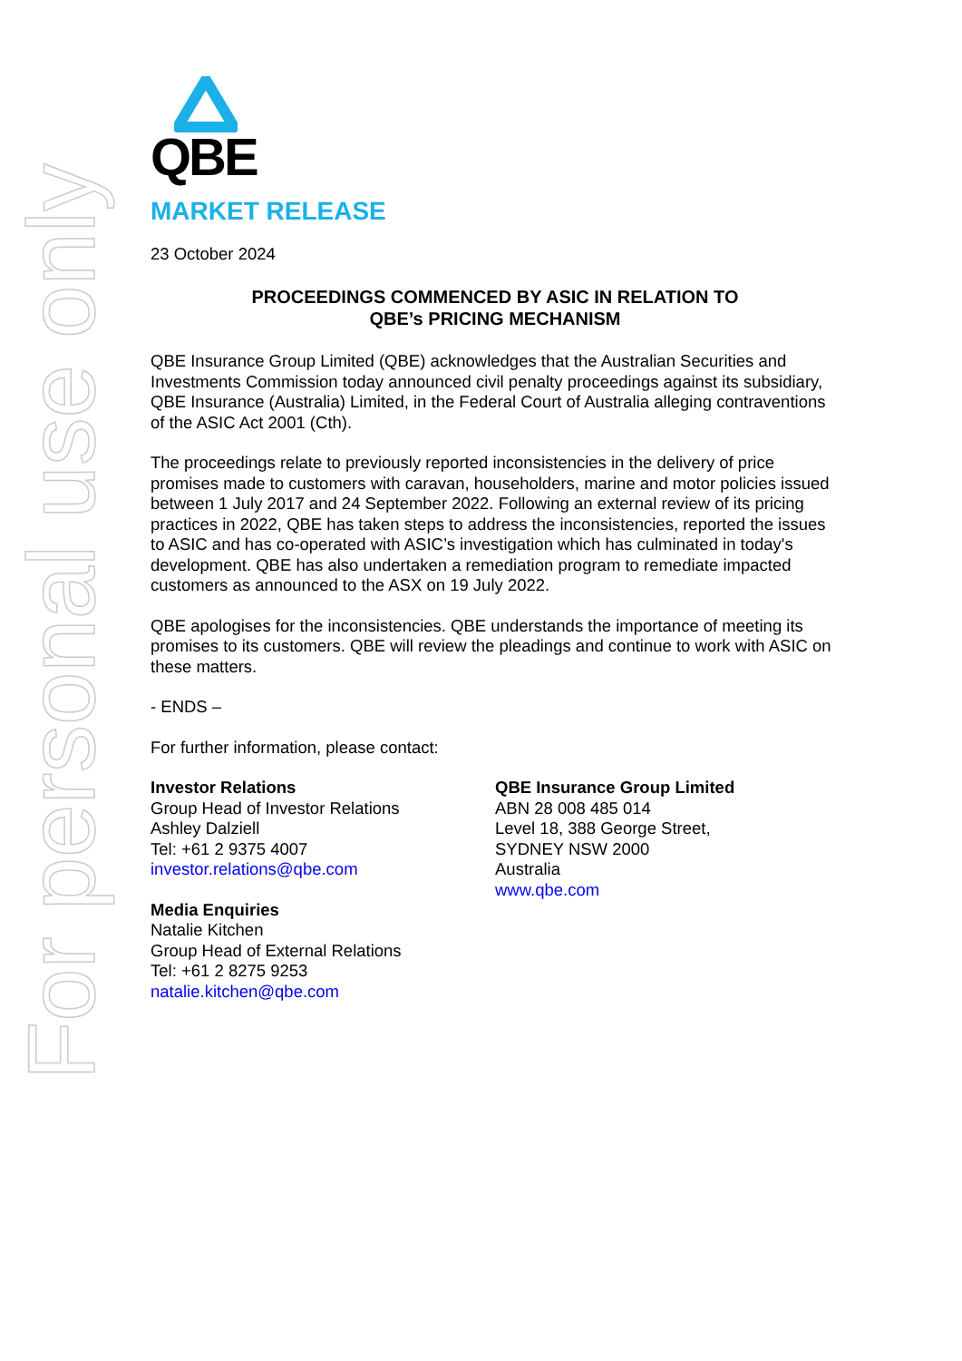For personal use only
QBE
MARKET RELEASE
23 October 2024
PROCEEDINGS COMMENCED BY ASIC IN RELATION TO
QBE’s PRICING MECHANISM
QBE Insurance Group Limited (QBE) acknowledges that the Australian Securities and Investments Commission today announced civil penalty proceedings against its subsidiary, QBE Insurance (Australia) Limited, in the Federal Court of Australia alleging contraventions of the ASIC Act 2001 (Cth).
The proceedings relate to previously reported inconsistencies in the delivery of price promises made to customers with caravan, householders, marine and motor policies issued between 1 July 2017 and 24 September 2022. Following an external review of its pricing practices in 2022, QBE has taken steps to address the inconsistencies, reported the issues to ASIC and has co-operated with ASIC’s investigation which has culminated in today's development. QBE has also undertaken a remediation program to remediate impacted customers as announced to the ASX on 19 July 2022.
QBE apologises for the inconsistencies. QBE understands the importance of meeting its promises to its customers. QBE will review the pleadings and continue to work with ASIC on these matters.
- ENDS –
For further information, please contact:
Investor Relations
Group Head of Investor Relations
Ashley Dalziell
Tel: +61 2 9375 4007
investor.relations@qbe.com
Media Enquiries
Natalie Kitchen
Group Head of External Relations
Tel: +61 2 8275 9253
natalie.kitchen@qbe.com
QBE Insurance Group Limited
ABN 28 008 485 014
Level 18, 388 George Street,
SYDNEY NSW 2000
Australia
www.qbe.com